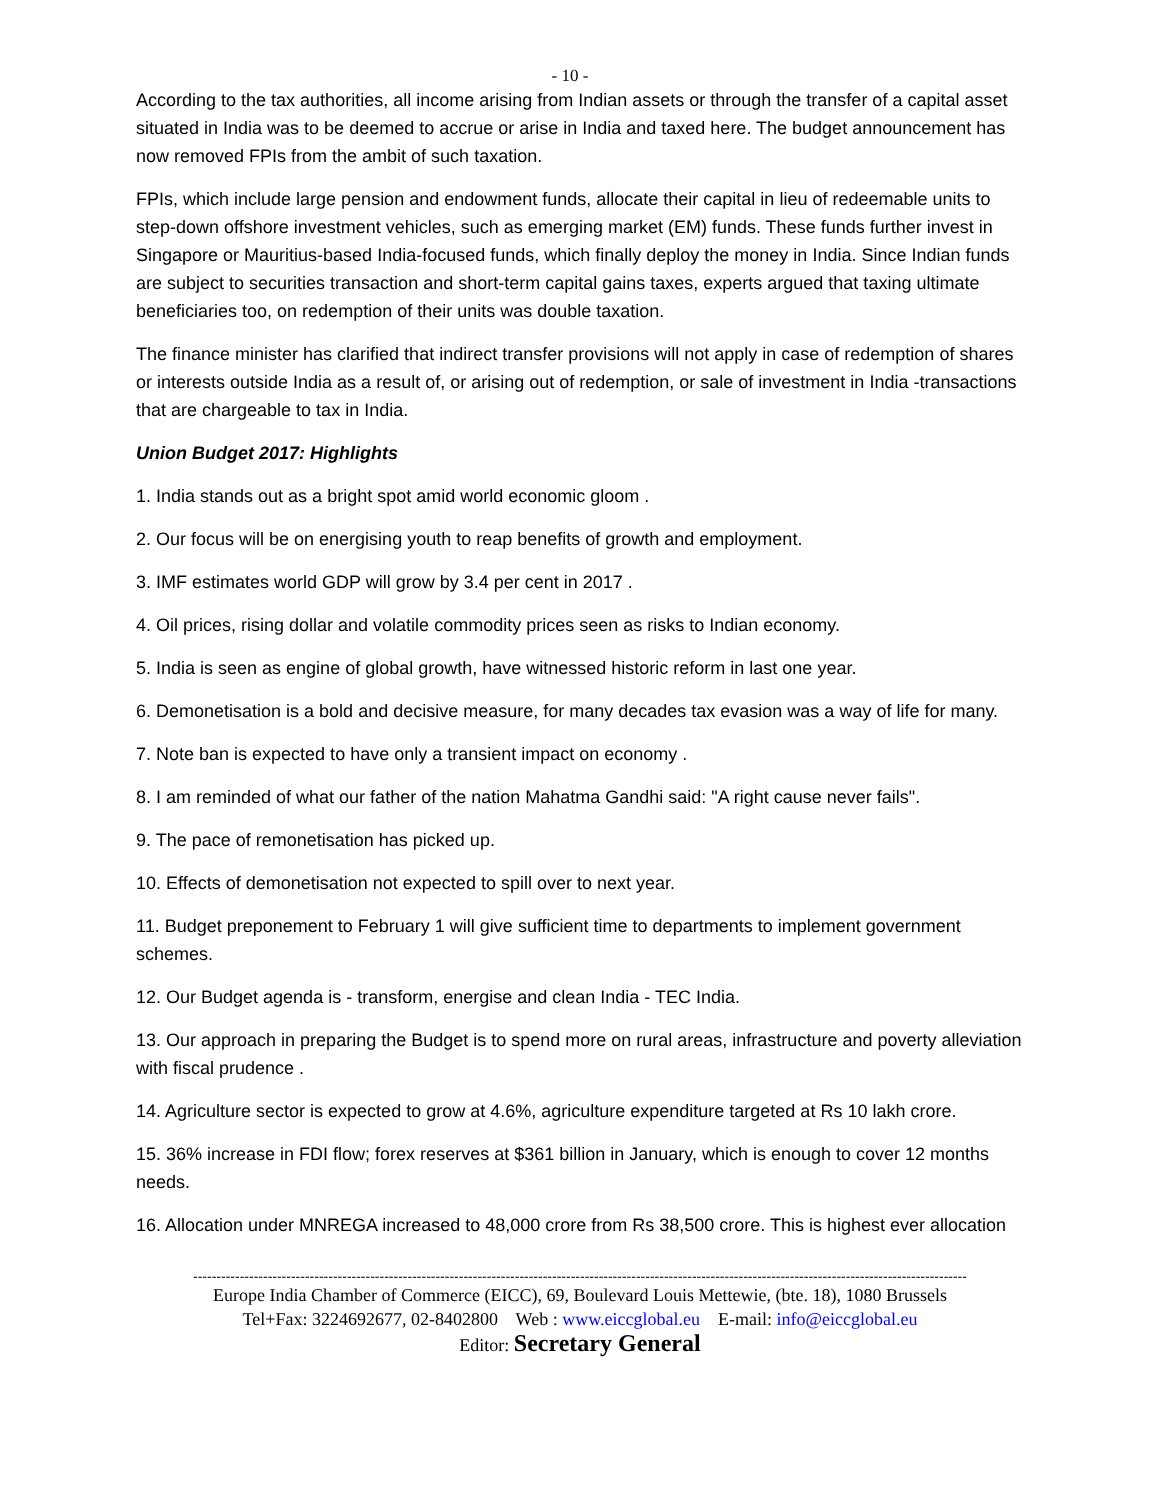- 10 -
According to the tax authorities, all income arising from Indian assets or through the transfer of a capital asset situated in India was to be deemed to accrue or arise in India and taxed here. The budget announcement has now removed FPIs from the ambit of such taxation.
FPIs, which include large pension and endowment funds, allocate their capital in lieu of redeemable units to step-down offshore investment vehicles, such as emerging market (EM) funds. These funds further invest in Singapore or Mauritius-based India-focused funds, which finally deploy the money in India. Since Indian funds are subject to securities transaction and short-term capital gains taxes, experts argued that taxing ultimate beneficiaries too, on redemption of their units was double taxation.
The finance minister has clarified that indirect transfer provisions will not apply in case of redemption of shares or interests outside India as a result of, or arising out of redemption, or sale of investment in India -transactions that are chargeable to tax in India.
Union Budget 2017: Highlights
1. India stands out as a bright spot amid world economic gloom .
2. Our focus will be on energising youth to reap benefits of growth and employment.
3. IMF estimates world GDP will grow by 3.4 per cent in 2017 .
4. Oil prices, rising dollar and volatile commodity prices seen as risks to Indian economy.
5. India is seen as engine of global growth, have witnessed historic reform in last one year.
6. Demonetisation is a bold and decisive measure, for many decades tax evasion was a way of life for many.
7. Note ban is expected to have only a transient impact on economy .
8. I am reminded of what our father of the nation Mahatma Gandhi said: "A right cause never fails".
9. The pace of remonetisation has picked up.
10. Effects of demonetisation not expected to spill over to next year.
11. Budget preponement to February 1 will give sufficient time to departments to implement government schemes.
12. Our Budget agenda is - transform, energise and clean India - TEC India.
13. Our approach in preparing the Budget is to spend more on rural areas, infrastructure and poverty alleviation with fiscal prudence .
14. Agriculture sector is expected to grow at 4.6%, agriculture expenditure targeted at Rs 10 lakh crore.
15. 36% increase in FDI flow; forex reserves at $361 billion in January, which is enough to cover 12 months needs.
16. Allocation under MNREGA increased to 48,000 crore from Rs 38,500 crore. This is highest ever allocation
----------------------------------------------------------------------------------------------------------------------------------------------------------------------
Europe India Chamber of Commerce (EICC), 69, Boulevard Louis Mettewie, (bte. 18), 1080 Brussels
Tel+Fax: 3224692677, 02-8402800 Web : www.eiccglobal.eu E-mail: info@eiccglobal.eu
Editor: Secretary General